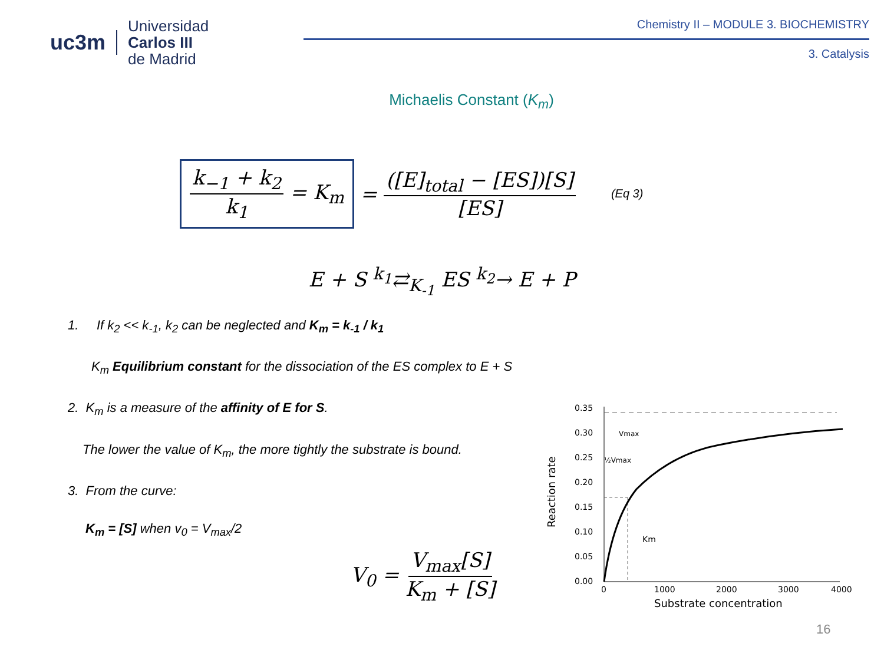uc3m
Universidad
Carlos III
de Madrid
Chemistry II – MODULE 3. BIOCHEMISTRY
3. Catalysis
Michaelis Constant (K<sub>m</sub>)
k<sub>−1</sub> + k<sub>2</sub> k<sub>1</sub> = K<sub>m</sub>
= ([E]<sub>total</sub> − [ES])[S] [ES] (Eq 3)
E + S <sup>k<sub>1</sub></sup>⇄<sub>K<sub>-1</sub></sub> ES <sup>k<sub>2</sub></sup>→ E + P
1. If k<sub>2</sub> << k<sub>-1</sub>, k<sub>2</sub> can be neglected and K<sub>m</sub> = k<sub>-1</sub> / k<sub>1</sub>
K<sub>m</sub> Equilibrium constant for the dissociation of the ES complex to E + S
2. K<sub>m</sub> is a measure of the affinity of E for S.
The lower the value of K<sub>m</sub>, the more tightly the substrate is bound.
3. From the curve:
K<sub>m</sub> = [S] when v<sub>0</sub> = V<sub>max</sub>/2
V<sub>0</sub> = V<sub>max</sub>[S] K<sub>m</sub> + [S]
0.35
0.30
0.25
0.20
0.15
0.10
0.05
0.00
0
1000
2000
3000
4000
Substrate concentration
Reaction rate
Vmax
½Vmax
Km
16